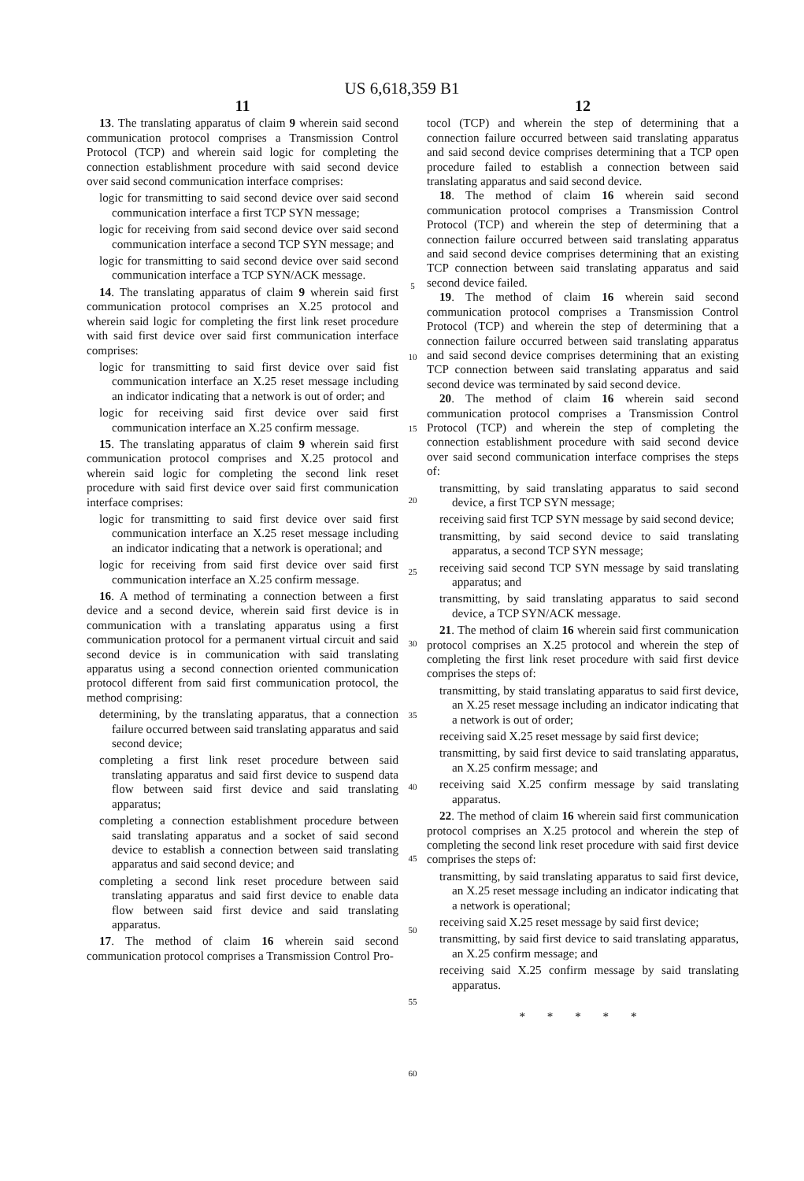US 6,618,359 B1
11
13. The translating apparatus of claim 9 wherein said second communication protocol comprises a Transmission Control Protocol (TCP) and wherein said logic for completing the connection establishment procedure with said second device over said second communication interface comprises:
logic for transmitting to said second device over said second communication interface a first TCP SYN message;
logic for receiving from said second device over said second communication interface a second TCP SYN message; and
logic for transmitting to said second device over said second communication interface a TCP SYN/ACK message.
14. The translating apparatus of claim 9 wherein said first communication protocol comprises an X.25 protocol and wherein said logic for completing the first link reset procedure with said first device over said first communication interface comprises:
logic for transmitting to said first device over said fist communication interface an X.25 reset message including an indicator indicating that a network is out of order; and
logic for receiving said first device over said first communication interface an X.25 confirm message.
15. The translating apparatus of claim 9 wherein said first communication protocol comprises and X.25 protocol and wherein said logic for completing the second link reset procedure with said first device over said first communication interface comprises:
logic for transmitting to said first device over said first communication interface an X.25 reset message including an indicator indicating that a network is operational; and
logic for receiving from said first device over said first communication interface an X.25 confirm message.
16. A method of terminating a connection between a first device and a second device, wherein said first device is in communication with a translating apparatus using a first communication protocol for a permanent virtual circuit and said second device is in communication with said translating apparatus using a second connection oriented communication protocol different from said first communication protocol, the method comprising:
determining, by the translating apparatus, that a connection failure occurred between said translating apparatus and said second device;
completing a first link reset procedure between said translating apparatus and said first device to suspend data flow between said first device and said translating apparatus;
completing a connection establishment procedure between said translating apparatus and a socket of said second device to establish a connection between said translating apparatus and said second device; and
completing a second link reset procedure between said translating apparatus and said first device to enable data flow between said first device and said translating apparatus.
17. The method of claim 16 wherein said second communication protocol comprises a Transmission Control Pro-
5
10
15
20
25
30
35
40
45
50
55
60
12
tocol (TCP) and wherein the step of determining that a connection failure occurred between said translating apparatus and said second device comprises determining that a TCP open procedure failed to establish a connection between said translating apparatus and said second device.
18. The method of claim 16 wherein said second communication protocol comprises a Transmission Control Protocol (TCP) and wherein the step of determining that a connection failure occurred between said translating apparatus and said second device comprises determining that an existing TCP connection between said translating apparatus and said second device failed.
19. The method of claim 16 wherein said second communication protocol comprises a Transmission Control Protocol (TCP) and wherein the step of determining that a connection failure occurred between said translating apparatus and said second device comprises determining that an existing TCP connection between said translating apparatus and said second device was terminated by said second device.
20. The method of claim 16 wherein said second communication protocol comprises a Transmission Control Protocol (TCP) and wherein the step of completing the connection establishment procedure with said second device over said second communication interface comprises the steps of:
transmitting, by said translating apparatus to said second device, a first TCP SYN message;
receiving said first TCP SYN message by said second device;
transmitting, by said second device to said translating apparatus, a second TCP SYN message;
receiving said second TCP SYN message by said translating apparatus; and
transmitting, by said translating apparatus to said second device, a TCP SYN/ACK message.
21. The method of claim 16 wherein said first communication protocol comprises an X.25 protocol and wherein the step of completing the first link reset procedure with said first device comprises the steps of:
transmitting, by staid translating apparatus to said first device, an X.25 reset message including an indicator indicating that a network is out of order;
receiving said X.25 reset message by said first device;
transmitting, by said first device to said translating apparatus, an X.25 confirm message; and
receiving said X.25 confirm message by said translating apparatus.
22. The method of claim 16 wherein said first communication protocol comprises an X.25 protocol and wherein the step of completing the second link reset procedure with said first device comprises the steps of:
transmitting, by said translating apparatus to said first device, an X.25 reset message including an indicator indicating that a network is operational;
receiving said X.25 reset message by said first device;
transmitting, by said first device to said translating apparatus, an X.25 confirm message; and
receiving said X.25 confirm message by said translating apparatus.
* * * * *